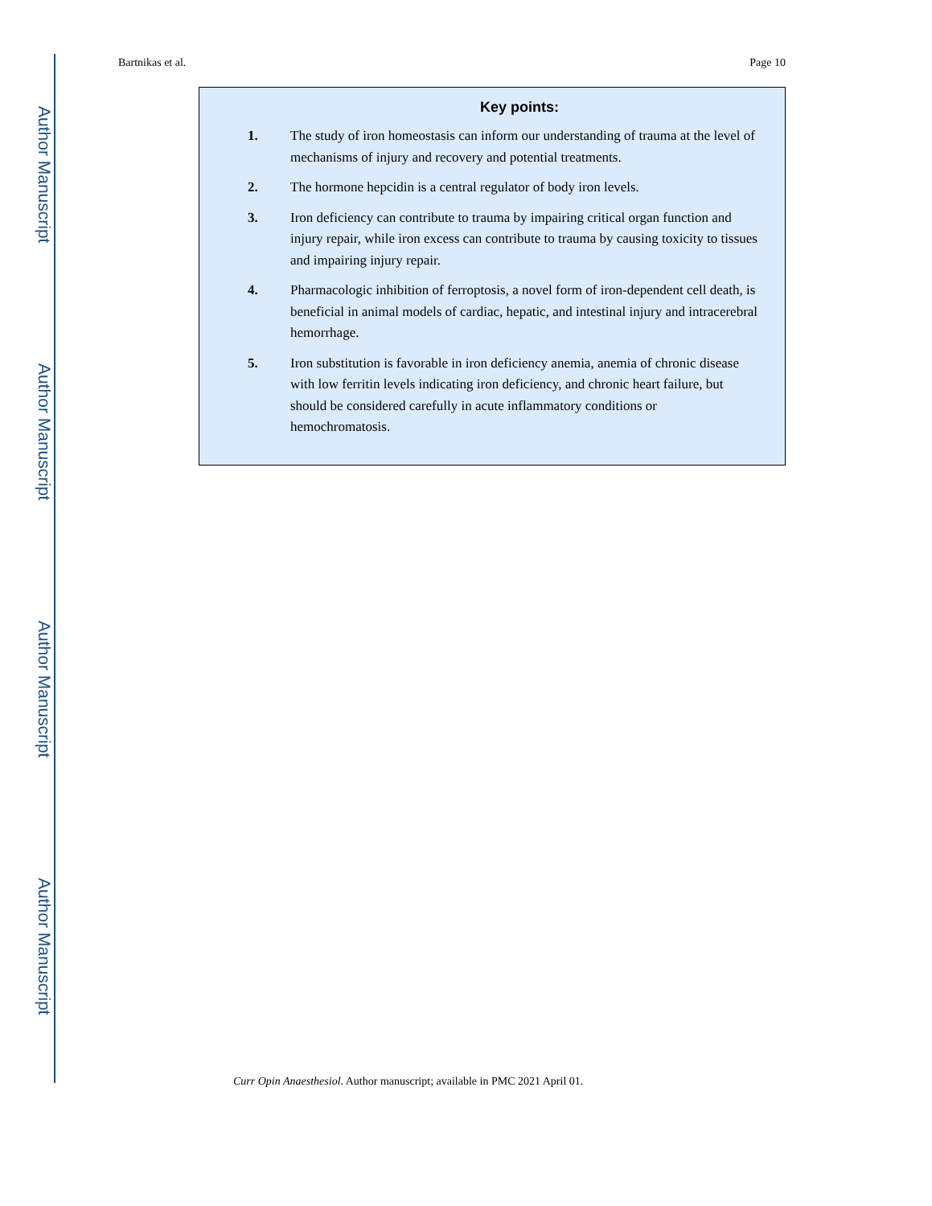Author Manuscript
Author Manuscript
Author Manuscript
Author Manuscript
Bartnikas et al. Page 10
Key points:
1. The study of iron homeostasis can inform our understanding of trauma at the level of mechanisms of injury and recovery and potential treatments.
2. The hormone hepcidin is a central regulator of body iron levels.
3. Iron deficiency can contribute to trauma by impairing critical organ function and injury repair, while iron excess can contribute to trauma by causing toxicity to tissues and impairing injury repair.
4. Pharmacologic inhibition of ferroptosis, a novel form of iron-dependent cell death, is beneficial in animal models of cardiac, hepatic, and intestinal injury and intracerebral hemorrhage.
5. Iron substitution is favorable in iron deficiency anemia, anemia of chronic disease with low ferritin levels indicating iron deficiency, and chronic heart failure, but should be considered carefully in acute inflammatory conditions or hemochromatosis.
Curr Opin Anaesthesiol. Author manuscript; available in PMC 2021 April 01.